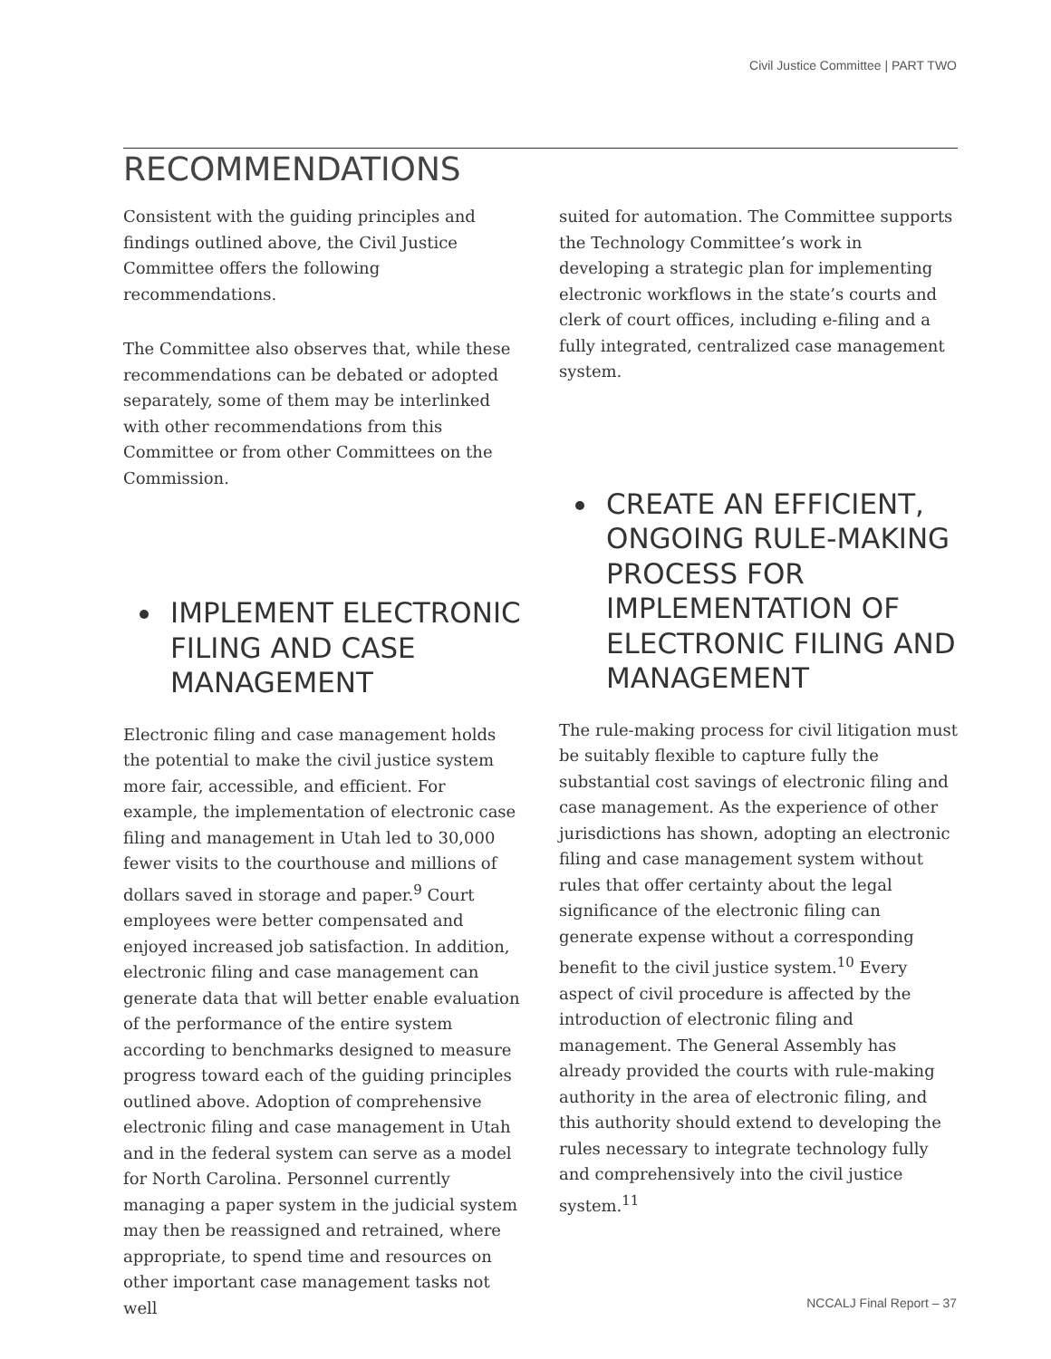Civil Justice Committee | PART TWO
RECOMMENDATIONS
Consistent with the guiding principles and findings outlined above, the Civil Justice Committee offers the following recommendations.
The Committee also observes that, while these recommendations can be debated or adopted separately, some of them may be interlinked with other recommendations from this Committee or from other Committees on the Commission.
IMPLEMENT ELECTRONIC FILING AND CASE MANAGEMENT
Electronic filing and case management holds the potential to make the civil justice system more fair, accessible, and efficient. For example, the implementation of electronic case filing and management in Utah led to 30,000 fewer visits to the courthouse and millions of dollars saved in storage and paper.<sup>9</sup> Court employees were better compensated and enjoyed increased job satisfaction. In addition, electronic filing and case management can generate data that will better enable evaluation of the performance of the entire system according to benchmarks designed to measure progress toward each of the guiding principles outlined above. Adoption of comprehensive electronic filing and case management in Utah and in the federal system can serve as a model for North Carolina. Personnel currently managing a paper system in the judicial system may then be reassigned and retrained, where appropriate, to spend time and resources on other important case management tasks not well
suited for automation. The Committee supports the Technology Committee’s work in developing a strategic plan for implementing electronic workflows in the state’s courts and clerk of court offices, including e-filing and a fully integrated, centralized case management system.
CREATE AN EFFICIENT, ONGOING RULE-MAKING PROCESS FOR IMPLEMENTATION OF ELECTRONIC FILING AND MANAGEMENT
The rule-making process for civil litigation must be suitably flexible to capture fully the substantial cost savings of electronic filing and case management. As the experience of other jurisdictions has shown, adopting an electronic filing and case management system without rules that offer certainty about the legal significance of the electronic filing can generate expense without a corresponding benefit to the civil justice system.<sup>10</sup> Every aspect of civil procedure is affected by the introduction of electronic filing and management. The General Assembly has already provided the courts with rule-making authority in the area of electronic filing, and this authority should extend to developing the rules necessary to integrate technology fully and comprehensively into the civil justice system.<sup>11</sup>
NCCALJ Final Report – 37